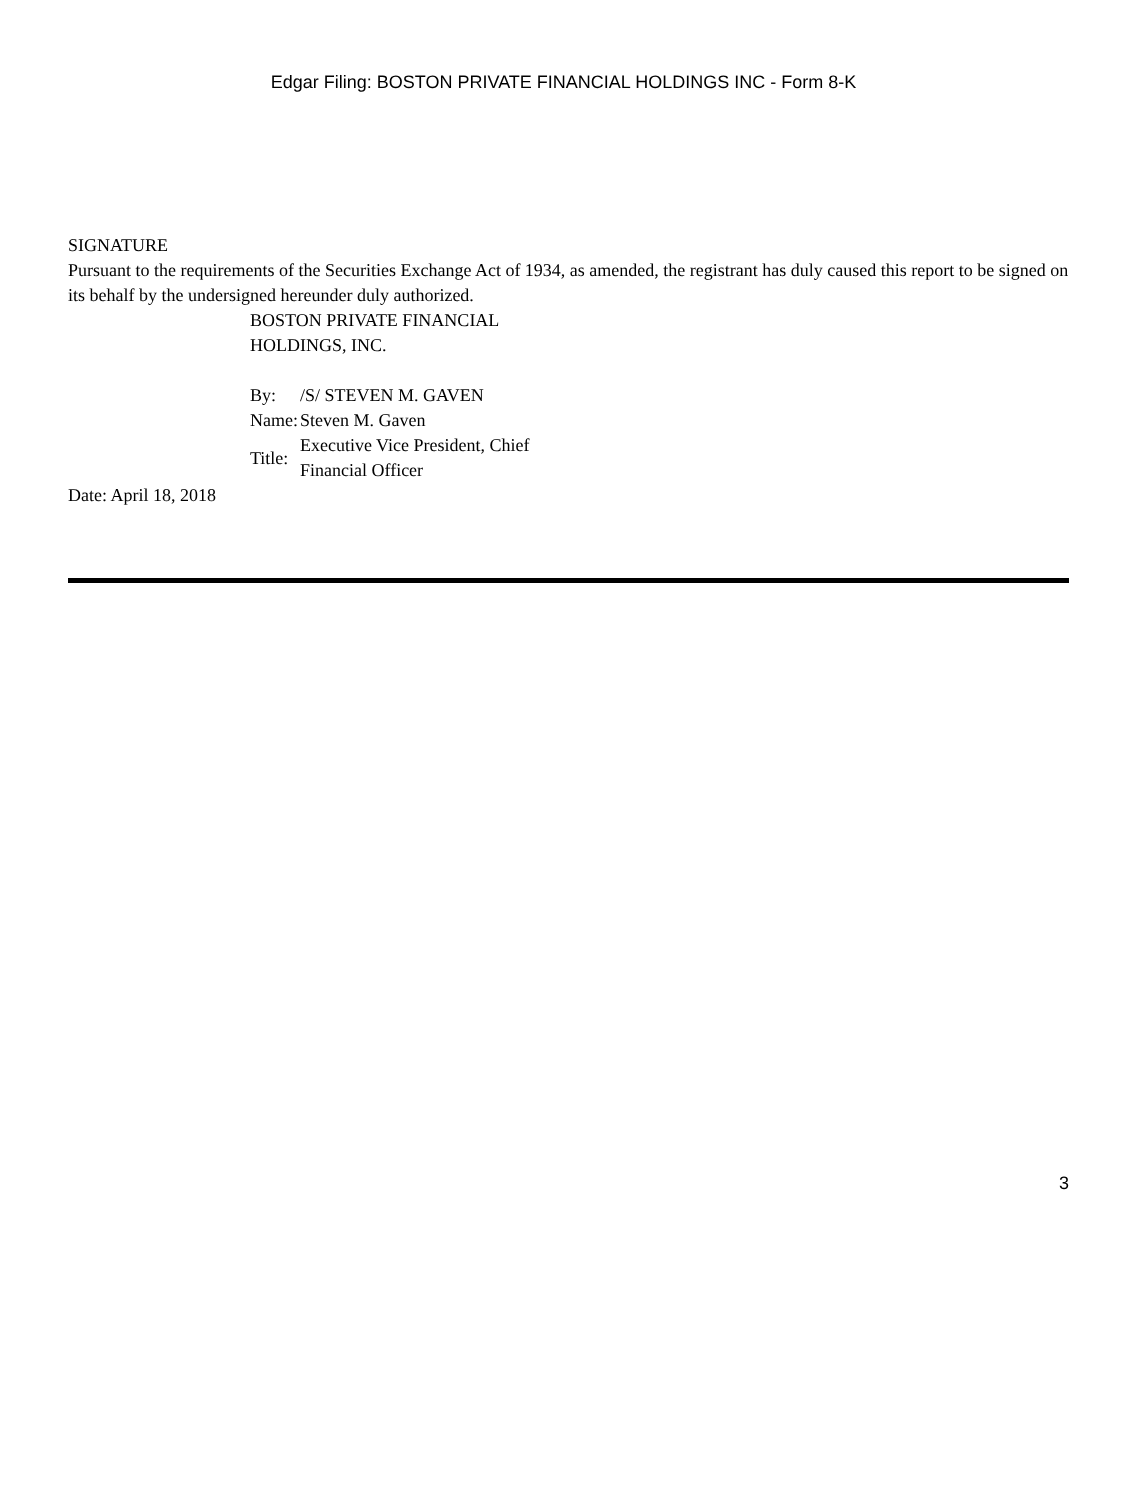Edgar Filing: BOSTON PRIVATE FINANCIAL HOLDINGS INC - Form 8-K
SIGNATURE
Pursuant to the requirements of the Securities Exchange Act of 1934, as amended, the registrant has duly caused this report to be signed on its behalf by the undersigned hereunder duly authorized.
BOSTON PRIVATE FINANCIAL
HOLDINGS, INC.
| By: | /S/ STEVEN M. GAVEN |
| Name: | Steven M. Gaven |
| Title: | Executive Vice President, Chief Financial Officer |
Date: April 18, 2018
3